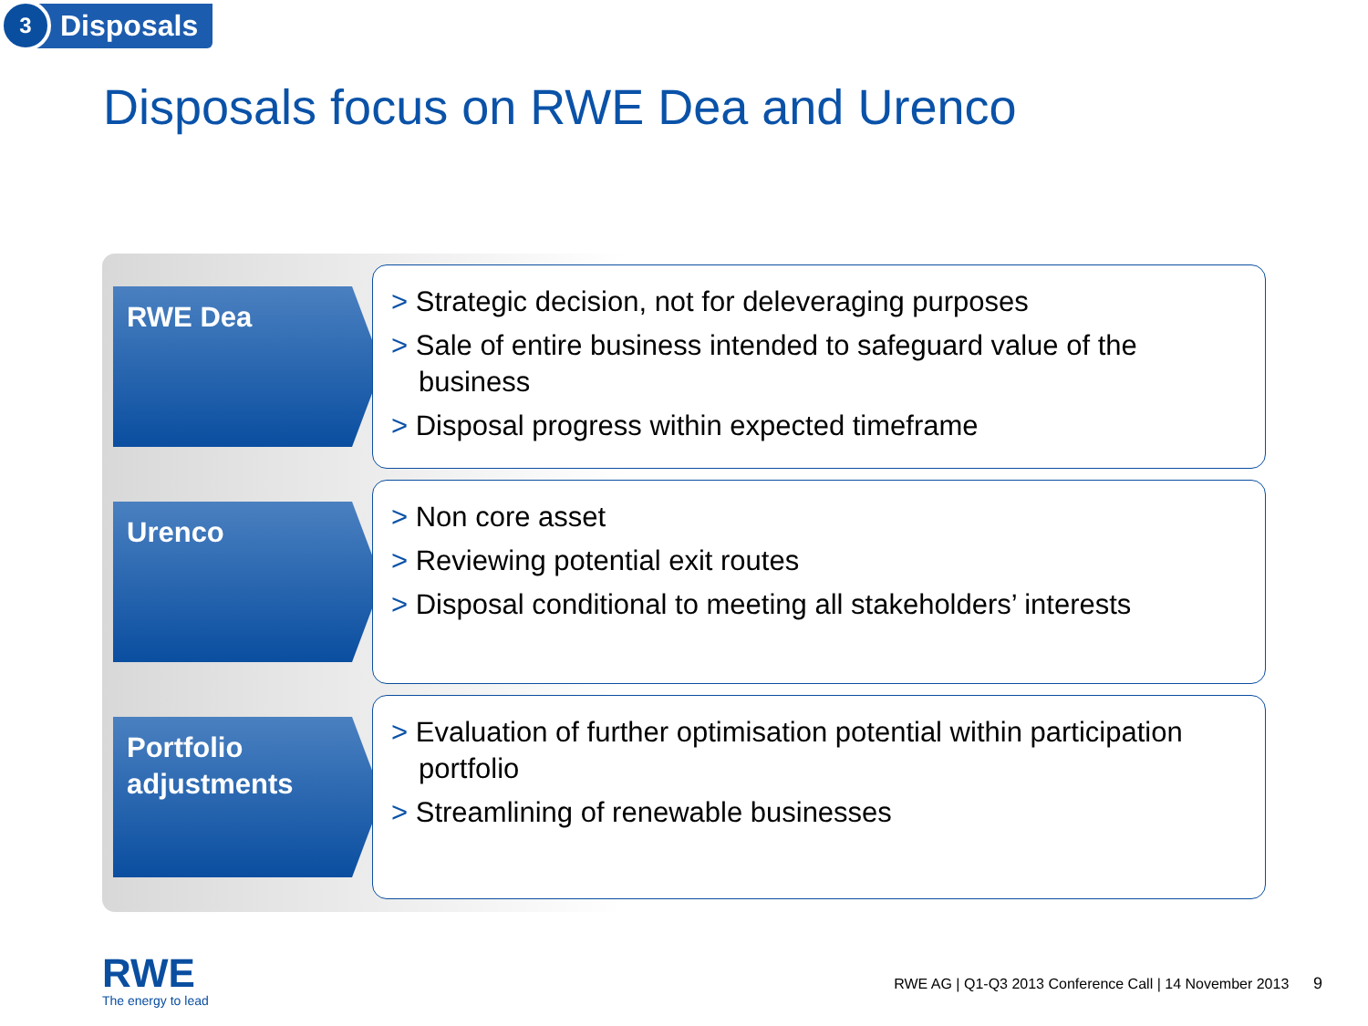3
Disposals
Disposals focus on RWE Dea and Urenco
RWE Dea
> Strategic decision, not for deleveraging purposes
> Sale of entire business intended to safeguard value of the business
> Disposal progress within expected timeframe
Urenco
> Non core asset
> Reviewing potential exit routes
> Disposal conditional to meeting all stakeholders’ interests
Portfolio adjustments
> Evaluation of further optimisation potential within participation portfolio
> Streamlining of renewable businesses
RWE
The energy to lead
RWE AG | Q1-Q3 2013 Conference Call | 14 November 2013 9